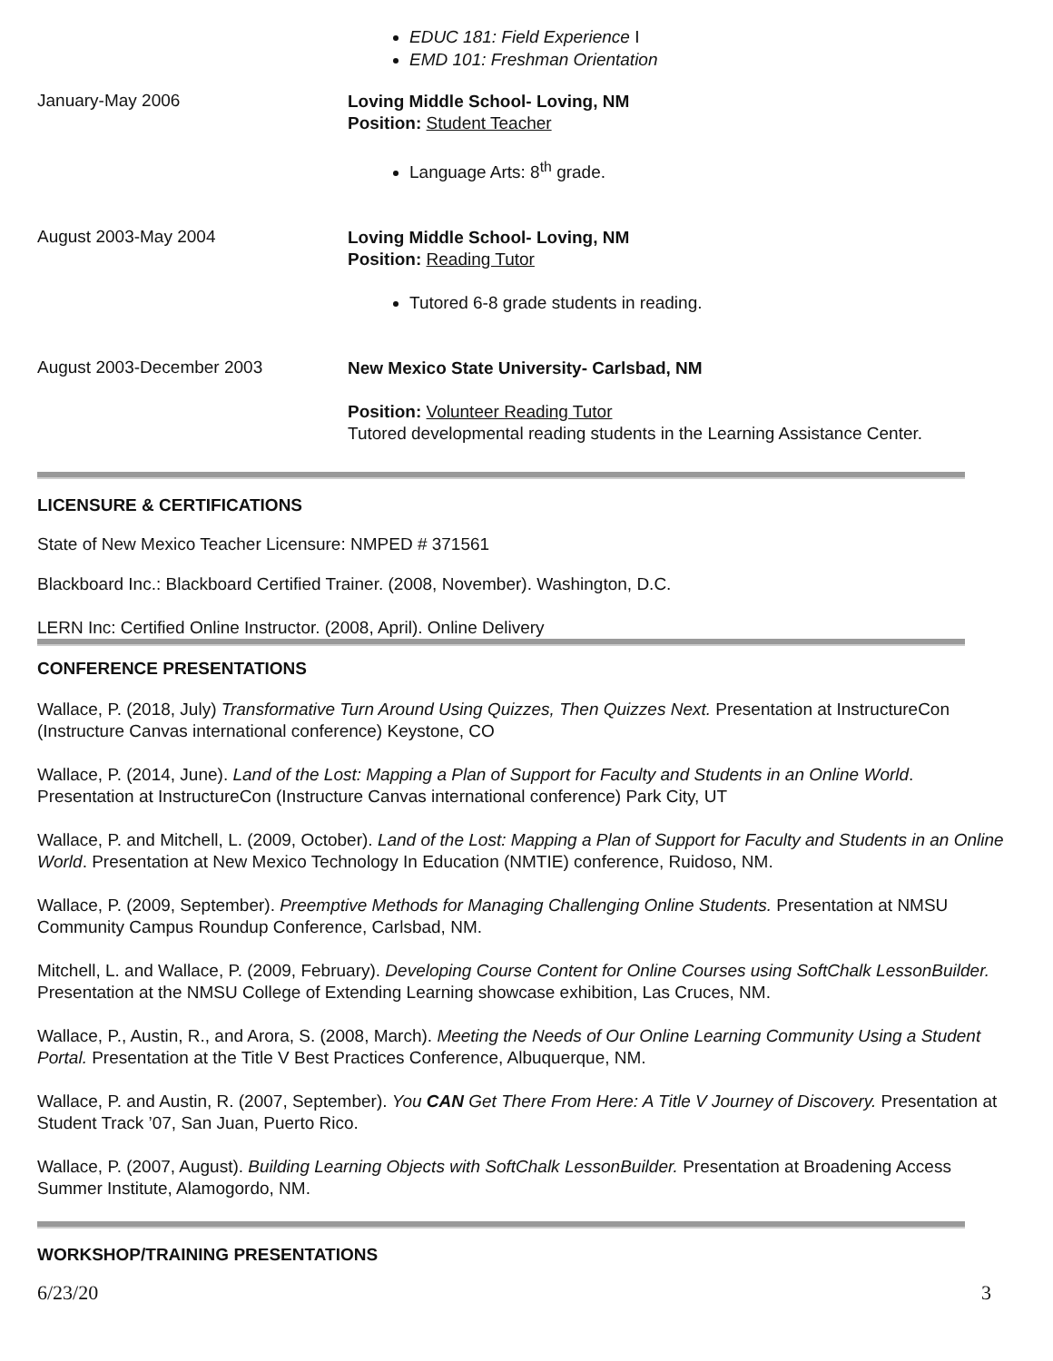EDUC 181: Field Experience I
EMD 101: Freshman Orientation
January-May 2006
Loving Middle School- Loving, NM
Position: Student Teacher
Language Arts: 8<sup>th</sup> grade.
August 2003-May 2004
Loving Middle School- Loving, NM
Position: Reading Tutor
Tutored 6-8 grade students in reading.
August 2003-December 2003
New Mexico State University- Carlsbad, NM
Position: Volunteer Reading Tutor
Tutored developmental reading students in the Learning Assistance Center.
LICENSURE & CERTIFICATIONS
State of New Mexico Teacher Licensure: NMPED # 371561
Blackboard Inc.: Blackboard Certified Trainer. (2008, November). Washington, D.C.
LERN Inc: Certified Online Instructor. (2008, April). Online Delivery
CONFERENCE PRESENTATIONS
Wallace, P. (2018, July) Transformative Turn Around Using Quizzes, Then Quizzes Next. Presentation at InstructureCon (Instructure Canvas international conference) Keystone, CO
Wallace, P. (2014, June). Land of the Lost: Mapping a Plan of Support for Faculty and Students in an Online World. Presentation at InstructureCon (Instructure Canvas international conference) Park City, UT
Wallace, P. and Mitchell, L. (2009, October). Land of the Lost: Mapping a Plan of Support for Faculty and Students in an Online World. Presentation at New Mexico Technology In Education (NMTIE) conference, Ruidoso, NM.
Wallace, P. (2009, September). Preemptive Methods for Managing Challenging Online Students. Presentation at NMSU Community Campus Roundup Conference, Carlsbad, NM.
Mitchell, L. and Wallace, P. (2009, February). Developing Course Content for Online Courses using SoftChalk LessonBuilder. Presentation at the NMSU College of Extending Learning showcase exhibition, Las Cruces, NM.
Wallace, P., Austin, R., and Arora, S. (2008, March). Meeting the Needs of Our Online Learning Community Using a Student Portal. Presentation at the Title V Best Practices Conference, Albuquerque, NM.
Wallace, P. and Austin, R. (2007, September). You CAN Get There From Here: A Title V Journey of Discovery. Presentation at Student Track ’07, San Juan, Puerto Rico.
Wallace, P. (2007, August). Building Learning Objects with SoftChalk LessonBuilder. Presentation at Broadening Access Summer Institute, Alamogordo, NM.
WORKSHOP/TRAINING PRESENTATIONS
6/23/20 3